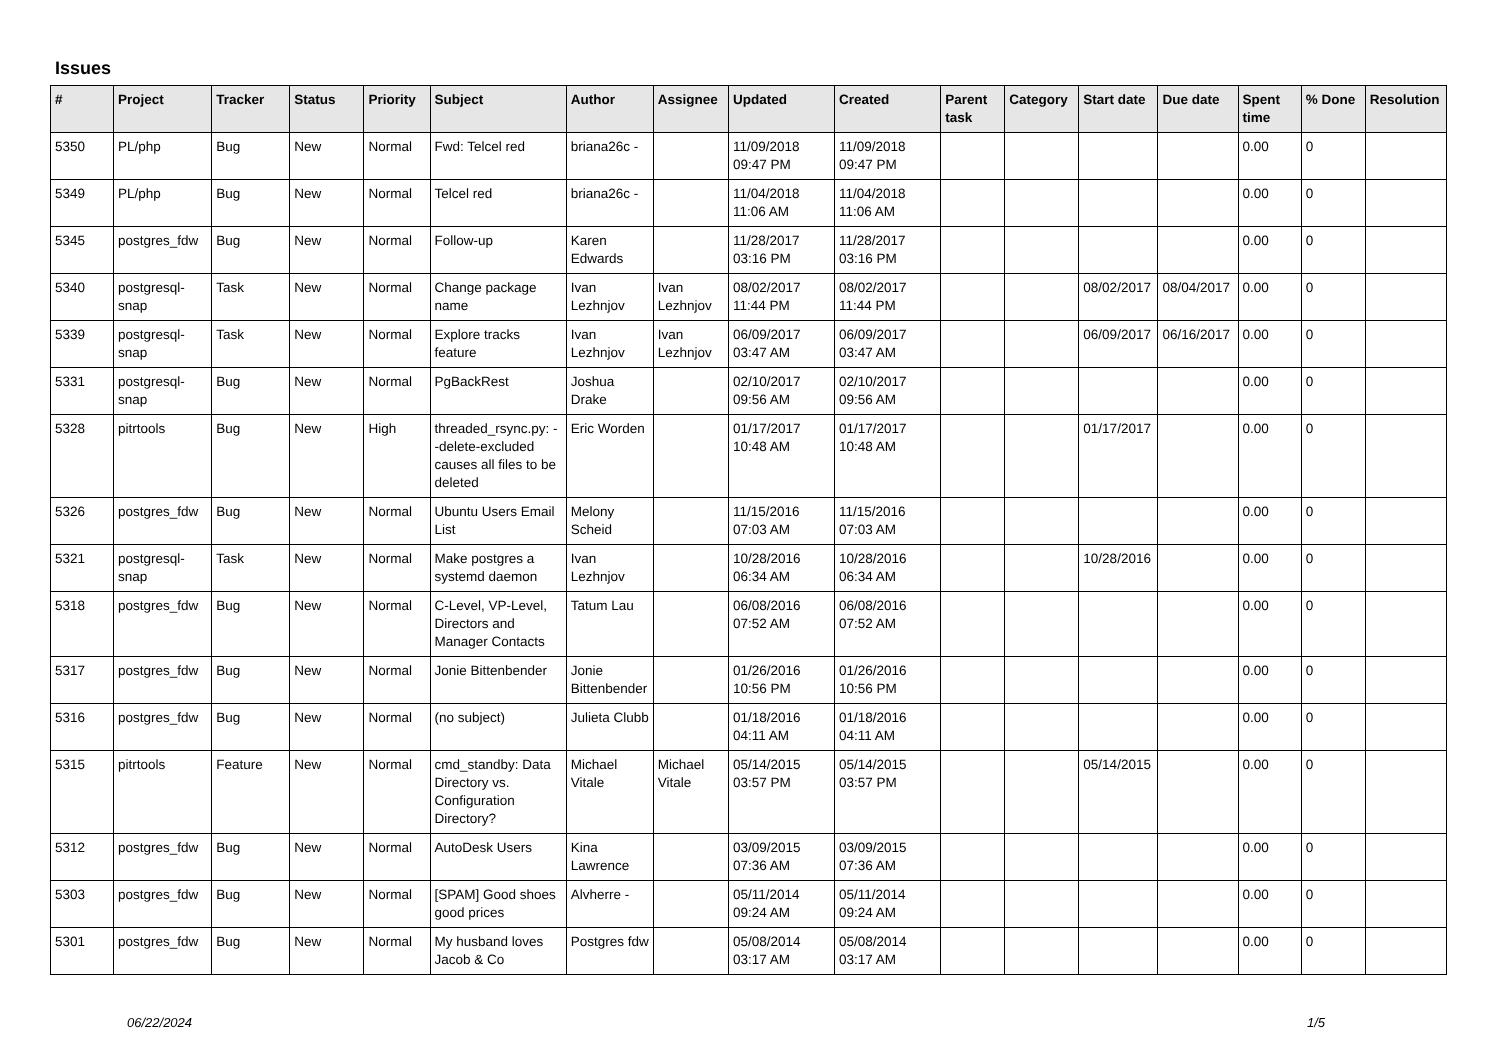Issues
| # | Project | Tracker | Status | Priority | Subject | Author | Assignee | Updated | Created | Parent task | Category | Start date | Due date | Spent time | % Done | Resolution |
| --- | --- | --- | --- | --- | --- | --- | --- | --- | --- | --- | --- | --- | --- | --- | --- | --- |
| 5350 | PL/php | Bug | New | Normal | Fwd: Telcel red | briana26c - | | 11/09/2018 09:47 PM | 11/09/2018 09:47 PM | | | | | 0.00 | 0 | |
| 5349 | PL/php | Bug | New | Normal | Telcel red | briana26c - | | 11/04/2018 11:06 AM | 11/04/2018 11:06 AM | | | | | 0.00 | 0 | |
| 5345 | postgres_fdw | Bug | New | Normal | Follow-up | Karen Edwards | | 11/28/2017 03:16 PM | 11/28/2017 03:16 PM | | | | | 0.00 | 0 | |
| 5340 | postgresql-snap | Task | New | Normal | Change package name | Ivan Lezhnjov | Ivan Lezhnjov | 08/02/2017 11:44 PM | 08/02/2017 11:44 PM | | | 08/02/2017 | 08/04/2017 | 0.00 | 0 | |
| 5339 | postgresql-snap | Task | New | Normal | Explore tracks feature | Ivan Lezhnjov | Ivan Lezhnjov | 06/09/2017 03:47 AM | 06/09/2017 03:47 AM | | | 06/09/2017 | 06/16/2017 | 0.00 | 0 | |
| 5331 | postgresql-snap | Bug | New | Normal | PgBackRest | Joshua Drake | | 02/10/2017 09:56 AM | 02/10/2017 09:56 AM | | | | | 0.00 | 0 | |
| 5328 | pitrtools | Bug | New | High | threaded_rsync.py: --delete-excluded causes all files to be deleted | Eric Worden | | 01/17/2017 10:48 AM | 01/17/2017 10:48 AM | | | 01/17/2017 | | 0.00 | 0 | |
| 5326 | postgres_fdw | Bug | New | Normal | Ubuntu Users Email List | Melony Scheid | | 11/15/2016 07:03 AM | 11/15/2016 07:03 AM | | | | | 0.00 | 0 | |
| 5321 | postgresql-snap | Task | New | Normal | Make postgres a systemd daemon | Ivan Lezhnjov | | 10/28/2016 06:34 AM | 10/28/2016 06:34 AM | | | 10/28/2016 | | 0.00 | 0 | |
| 5318 | postgres_fdw | Bug | New | Normal | C-Level, VP-Level, Directors and Manager Contacts | Tatum Lau | | 06/08/2016 07:52 AM | 06/08/2016 07:52 AM | | | | | 0.00 | 0 | |
| 5317 | postgres_fdw | Bug | New | Normal | Jonie Bittenbender | Jonie Bittenbender | | 01/26/2016 10:56 PM | 01/26/2016 10:56 PM | | | | | 0.00 | 0 | |
| 5316 | postgres_fdw | Bug | New | Normal | (no subject) | Julieta Clubb | | 01/18/2016 04:11 AM | 01/18/2016 04:11 AM | | | | | 0.00 | 0 | |
| 5315 | pitrtools | Feature | New | Normal | cmd_standby: Data Directory vs. Configuration Directory? | Michael Vitale | Michael Vitale | 05/14/2015 03:57 PM | 05/14/2015 03:57 PM | | | 05/14/2015 | | 0.00 | 0 | |
| 5312 | postgres_fdw | Bug | New | Normal | AutoDesk Users | Kina Lawrence | | 03/09/2015 07:36 AM | 03/09/2015 07:36 AM | | | | | 0.00 | 0 | |
| 5303 | postgres_fdw | Bug | New | Normal | [SPAM] Good shoes good prices | Alvherre - | | 05/11/2014 09:24 AM | 05/11/2014 09:24 AM | | | | | 0.00 | 0 | |
| 5301 | postgres_fdw | Bug | New | Normal | My husband loves Jacob & Co | Postgres fdw | | 05/08/2014 03:17 AM | 05/08/2014 03:17 AM | | | | | 0.00 | 0 | |
06/22/2024 1/5